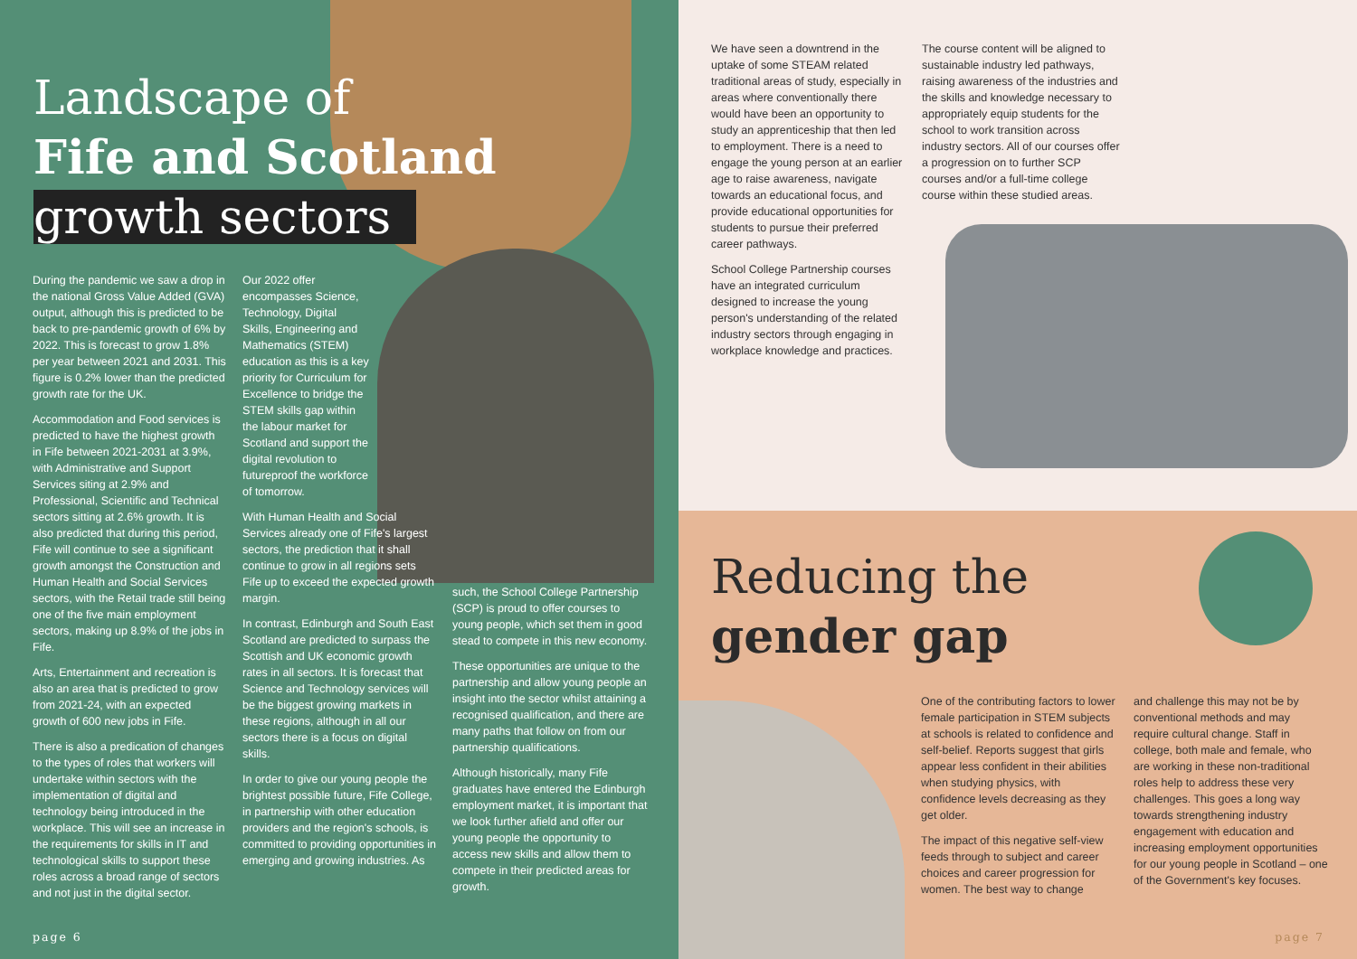Landscape of
Fife and Scotland
growth sectors
During the pandemic we saw a drop in the national Gross Value Added (GVA) output, although this is predicted to be back to pre-pandemic growth of 6% by 2022. This is forecast to grow 1.8% per year between 2021 and 2031. This figure is 0.2% lower than the predicted growth rate for the UK.
Accommodation and Food services is predicted to have the highest growth in Fife between 2021-2031 at 3.9%, with Administrative and Support Services siting at 2.9% and Professional, Scientific and Technical sectors sitting at 2.6% growth. It is also predicted that during this period, Fife will continue to see a significant growth amongst the Construction and Human Health and Social Services sectors, with the Retail trade still being one of the five main employment sectors, making up 8.9% of the jobs in Fife.
Arts, Entertainment and recreation is also an area that is predicted to grow from 2021-24, with an expected growth of 600 new jobs in Fife.
There is also a predication of changes to the types of roles that workers will undertake within sectors with the implementation of digital and technology being introduced in the workplace. This will see an increase in the requirements for skills in IT and technological skills to support these roles across a broad range of sectors and not just in the digital sector.
Our 2022 offer encompasses Science, Technology, Digital Skills, Engineering and Mathematics (STEM) education as this is a key priority for Curriculum for Excellence to bridge the STEM skills gap within the labour market for Scotland and support the digital revolution to futureproof the workforce of tomorrow.
With Human Health and Social Services already one of Fife's largest sectors, the prediction that it shall continue to grow in all regions sets Fife up to exceed the expected growth margin.
In contrast, Edinburgh and South East Scotland are predicted to surpass the Scottish and UK economic growth rates in all sectors. It is forecast that Science and Technology services will be the biggest growing markets in these regions, although in all our sectors there is a focus on digital skills.
In order to give our young people the brightest possible future, Fife College, in partnership with other education providers and the region's schools, is committed to providing opportunities in emerging and growing industries. As
such, the School College Partnership (SCP) is proud to offer courses to young people, which set them in good stead to compete in this new economy.
These opportunities are unique to the partnership and allow young people an insight into the sector whilst attaining a recognised qualification, and there are many paths that follow on from our partnership qualifications.
Although historically, many Fife graduates have entered the Edinburgh employment market, it is important that we look further afield and offer our young people the opportunity to access new skills and allow them to compete in their predicted areas for growth.
page 6
We have seen a downtrend in the uptake of some STEAM related traditional areas of study, especially in areas where conventionally there would have been an opportunity to study an apprenticeship that then led to employment. There is a need to engage the young person at an earlier age to raise awareness, navigate towards an educational focus, and provide educational opportunities for students to pursue their preferred career pathways.
School College Partnership courses have an integrated curriculum designed to increase the young person's understanding of the related industry sectors through engaging in workplace knowledge and practices.
The course content will be aligned to sustainable industry led pathways, raising awareness of the industries and the skills and knowledge necessary to appropriately equip students for the school to work transition across industry sectors. All of our courses offer a progression on to further SCP courses and/or a full-time college course within these studied areas.
Reducing the
gender gap
One of the contributing factors to lower female participation in STEM subjects at schools is related to confidence and self-belief. Reports suggest that girls appear less confident in their abilities when studying physics, with confidence levels decreasing as they get older.
The impact of this negative self-view feeds through to subject and career choices and career progression for women. The best way to change
and challenge this may not be by conventional methods and may require cultural change. Staff in college, both male and female, who are working in these non-traditional roles help to address these very challenges. This goes a long way towards strengthening industry engagement with education and increasing employment opportunities for our young people in Scotland – one of the Government's key focuses.
page 7